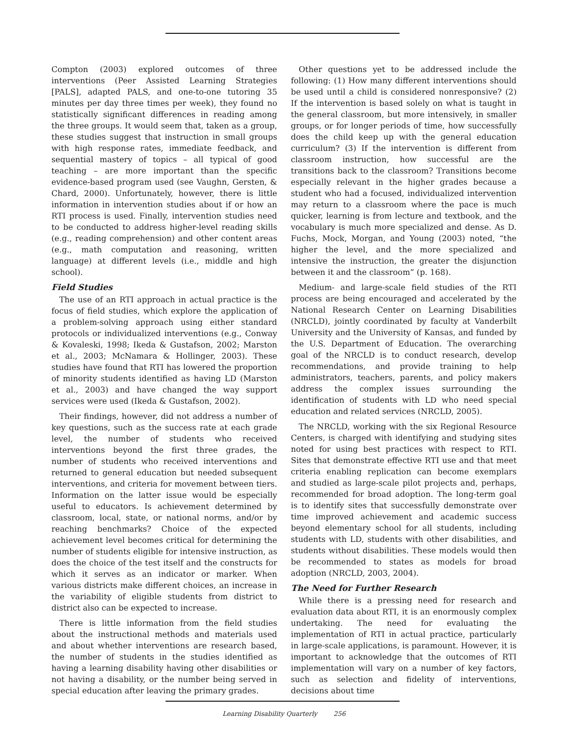Compton (2003) explored outcomes of three interventions (Peer Assisted Learning Strategies [PALS], adapted PALS, and one-to-one tutoring 35 minutes per day three times per week), they found no statistically significant differences in reading among the three groups. It would seem that, taken as a group, these studies suggest that instruction in small groups with high response rates, immediate feedback, and sequential mastery of topics – all typical of good teaching – are more important than the specific evidence-based program used (see Vaughn, Gersten, & Chard, 2000). Unfortunately, however, there is little information in intervention studies about if or how an RTI process is used. Finally, intervention studies need to be conducted to address higher-level reading skills (e.g., reading comprehension) and other content areas (e.g., math computation and reasoning, written language) at different levels (i.e., middle and high school).
Field Studies
The use of an RTI approach in actual practice is the focus of field studies, which explore the application of a problem-solving approach using either standard protocols or individualized interventions (e.g., Conway & Kovaleski, 1998; Ikeda & Gustafson, 2002; Marston et al., 2003; McNamara & Hollinger, 2003). These studies have found that RTI has lowered the proportion of minority students identified as having LD (Marston et al., 2003) and have changed the way support services were used (Ikeda & Gustafson, 2002).
Their findings, however, did not address a number of key questions, such as the success rate at each grade level, the number of students who received interventions beyond the first three grades, the number of students who received interventions and returned to general education but needed subsequent interventions, and criteria for movement between tiers. Information on the latter issue would be especially useful to educators. Is achievement determined by classroom, local, state, or national norms, and/or by reaching benchmarks? Choice of the expected achievement level becomes critical for determining the number of students eligible for intensive instruction, as does the choice of the test itself and the constructs for which it serves as an indicator or marker. When various districts make different choices, an increase in the variability of eligible students from district to district also can be expected to increase.
There is little information from the field studies about the instructional methods and materials used and about whether interventions are research based, the number of students in the studies identified as having a learning disability having other disabilities or not having a disability, or the number being served in special education after leaving the primary grades.
Other questions yet to be addressed include the following: (1) How many different interventions should be used until a child is considered nonresponsive? (2) If the intervention is based solely on what is taught in the general classroom, but more intensively, in smaller groups, or for longer periods of time, how successfully does the child keep up with the general education curriculum? (3) If the intervention is different from classroom instruction, how successful are the transitions back to the classroom? Transitions become especially relevant in the higher grades because a student who had a focused, individualized intervention may return to a classroom where the pace is much quicker, learning is from lecture and textbook, and the vocabulary is much more specialized and dense. As D. Fuchs, Mock, Morgan, and Young (2003) noted, “the higher the level, and the more specialized and intensive the instruction, the greater the disjunction between it and the classroom” (p. 168).
Medium- and large-scale field studies of the RTI process are being encouraged and accelerated by the National Research Center on Learning Disabilities (NRCLD), jointly coordinated by faculty at Vanderbilt University and the University of Kansas, and funded by the U.S. Department of Education. The overarching goal of the NRCLD is to conduct research, develop recommendations, and provide training to help administrators, teachers, parents, and policy makers address the complex issues surrounding the identification of students with LD who need special education and related services (NRCLD, 2005).
The NRCLD, working with the six Regional Resource Centers, is charged with identifying and studying sites noted for using best practices with respect to RTI. Sites that demonstrate effective RTI use and that meet criteria enabling replication can become exemplars and studied as large-scale pilot projects and, perhaps, recommended for broad adoption. The long-term goal is to identify sites that successfully demonstrate over time improved achievement and academic success beyond elementary school for all students, including students with LD, students with other disabilities, and students without disabilities. These models would then be recommended to states as models for broad adoption (NRCLD, 2003, 2004).
The Need for Further Research
While there is a pressing need for research and evaluation data about RTI, it is an enormously complex undertaking. The need for evaluating the implementation of RTI in actual practice, particularly in large-scale applications, is paramount. However, it is important to acknowledge that the outcomes of RTI implementation will vary on a number of key factors, such as selection and fidelity of interventions, decisions about time
Learning Disability Quarterly 256